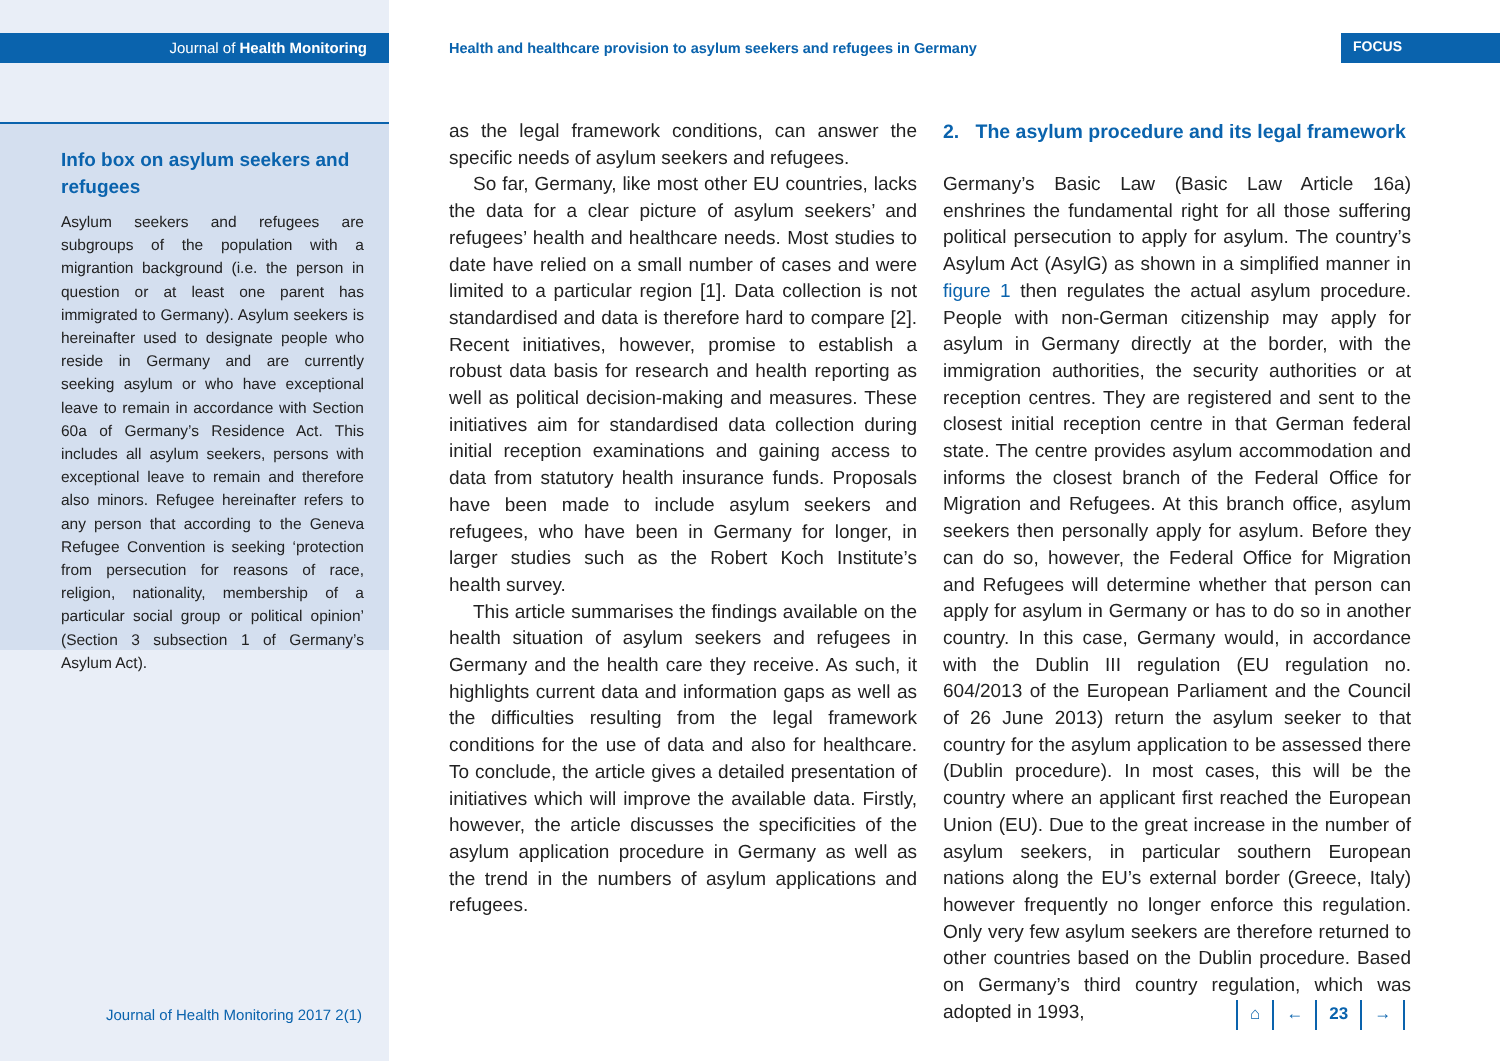Journal of Health Monitoring
Health and healthcare provision to asylum seekers and refugees in Germany
FOCUS
Info box on asylum seekers and refugees
Asylum seekers and refugees are subgroups of the population with a migrantion background (i.e. the person in question or at least one parent has immigrated to Germany). Asylum seekers is hereinafter used to designate people who reside in Germany and are currently seeking asylum or who have exceptional leave to remain in accordance with Section 60a of Germany’s Residence Act. This includes all asylum seekers, persons with exceptional leave to remain and therefore also minors. Refugee hereinafter refers to any person that according to the Geneva Refugee Convention is seeking ‘protection from persecution for reasons of race, religion, nationality, membership of a particular social group or political opinion’ (Section 3 subsection 1 of Germany’s Asylum Act).
as the legal framework conditions, can answer the specific needs of asylum seekers and refugees.
So far, Germany, like most other EU countries, lacks the data for a clear picture of asylum seekers’ and refugees’ health and healthcare needs. Most studies to date have relied on a small number of cases and were limited to a particular region [1]. Data collection is not standardised and data is therefore hard to compare [2]. Recent initiatives, however, promise to establish a robust data basis for research and health reporting as well as political decision-making and measures. These initiatives aim for standardised data collection during initial reception examinations and gaining access to data from statutory health insurance funds. Proposals have been made to include asylum seekers and refugees, who have been in Germany for longer, in larger studies such as the Robert Koch Institute’s health survey.
This article summarises the findings available on the health situation of asylum seekers and refugees in Germany and the health care they receive. As such, it highlights current data and information gaps as well as the difficulties resulting from the legal framework conditions for the use of data and also for healthcare. To conclude, the article gives a detailed presentation of initiatives which will improve the available data. Firstly, however, the article discusses the specificities of the asylum application procedure in Germany as well as the trend in the numbers of asylum applications and refugees.
2. The asylum procedure and its legal framework
Germany’s Basic Law (Basic Law Article 16a) enshrines the fundamental right for all those suffering political persecution to apply for asylum. The country’s Asylum Act (AsylG) as shown in a simplified manner in figure 1 then regulates the actual asylum procedure. People with non-German citizenship may apply for asylum in Germany directly at the border, with the immigration authorities, the security authorities or at reception centres. They are registered and sent to the closest initial reception centre in that German federal state. The centre provides asylum accommodation and informs the closest branch of the Federal Office for Migration and Refugees. At this branch office, asylum seekers then personally apply for asylum. Before they can do so, however, the Federal Office for Migration and Refugees will determine whether that person can apply for asylum in Germany or has to do so in another country. In this case, Germany would, in accordance with the Dublin III regulation (EU regulation no. 604/2013 of the European Parliament and the Council of 26 June 2013) return the asylum seeker to that country for the asylum application to be assessed there (Dublin procedure). In most cases, this will be the country where an applicant first reached the European Union (EU). Due to the great increase in the number of asylum seekers, in particular southern European nations along the EU’s external border (Greece, Italy) however frequently no longer enforce this regulation. Only very few asylum seekers are therefore returned to other countries based on the Dublin procedure. Based on Germany’s third country regulation, which was adopted in 1993,
Journal of Health Monitoring 2017 2(1)
⌂ ← 23 →